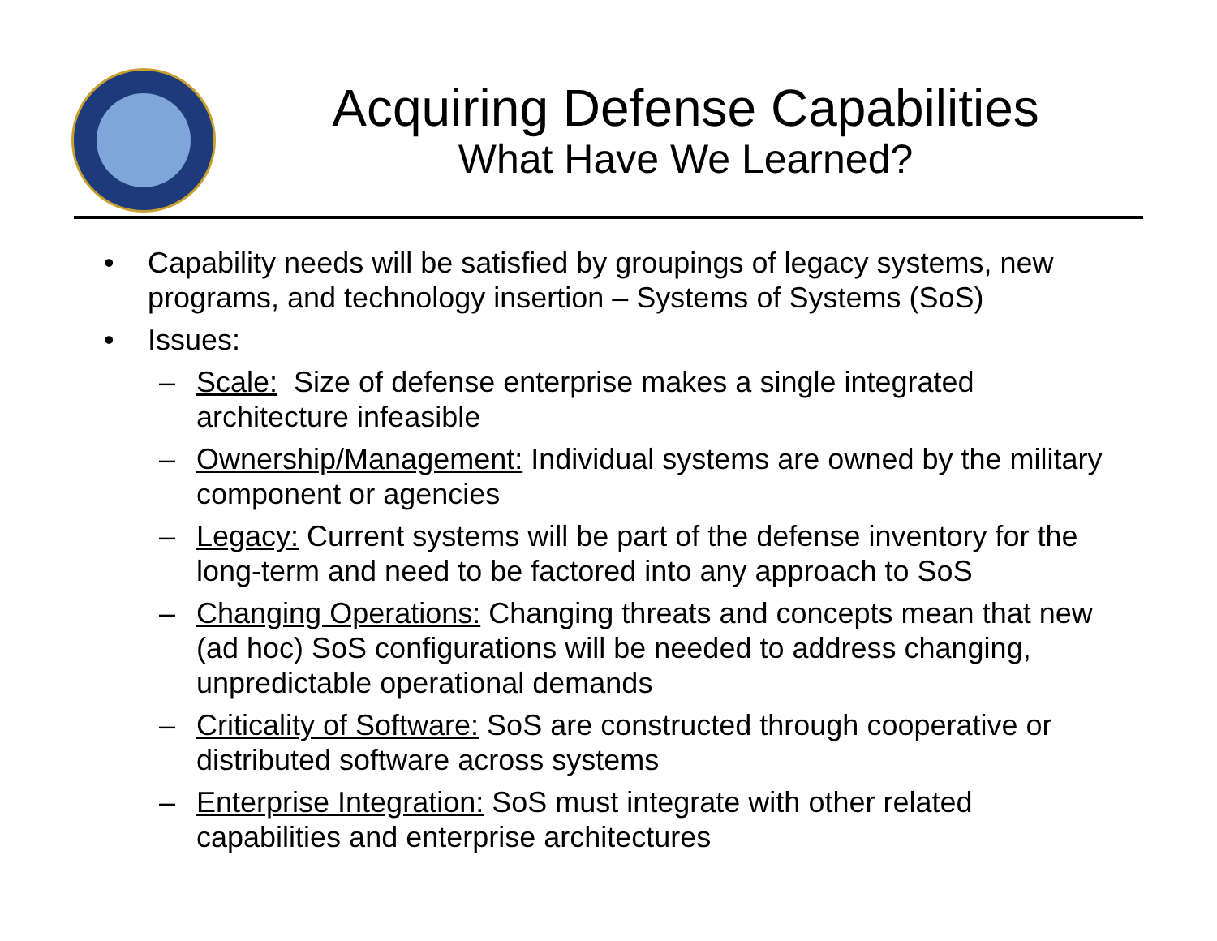Acquiring Defense Capabilities
What Have We Learned?
• Capability needs will be satisfied by groupings of legacy systems, new programs, and technology insertion – Systems of Systems (SoS)
• Issues:
– Scale: Size of defense enterprise makes a single integrated architecture infeasible
– Ownership/Management: Individual systems are owned by the military component or agencies
– Legacy: Current systems will be part of the defense inventory for the long-term and need to be factored into any approach to SoS
– Changing Operations: Changing threats and concepts mean that new (ad hoc) SoS configurations will be needed to address changing, unpredictable operational demands
– Criticality of Software: SoS are constructed through cooperative or distributed software across systems
– Enterprise Integration: SoS must integrate with other related capabilities and enterprise architectures